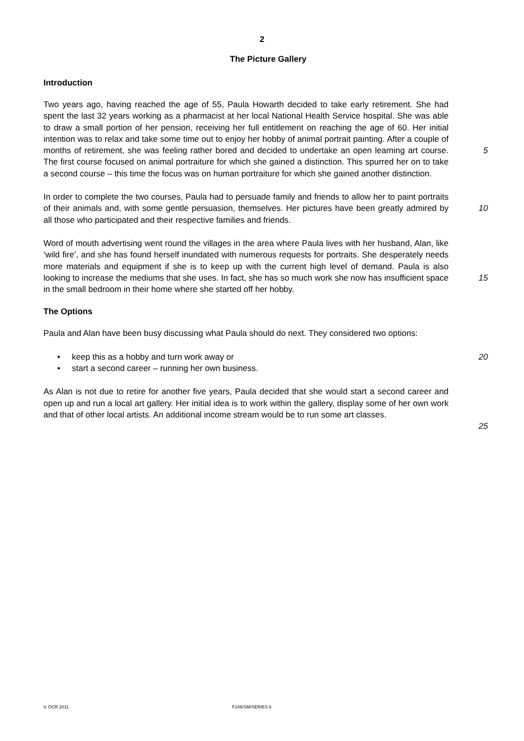2
The Picture Gallery
Introduction
Two years ago, having reached the age of 55, Paula Howarth decided to take early retirement. She had spent the last 32 years working as a pharmacist at her local National Health Service hospital. She was able to draw a small portion of her pension, receiving her full entitlement on reaching the age of 60. Her initial intention was to relax and take some time out to enjoy her hobby of animal portrait painting. After a couple of months of retirement, she was feeling rather bored and decided to undertake an open learning art course. The first course focused on animal portraiture for which she gained a distinction. This spurred her on to take a second course – this time the focus was on human portraiture for which she gained another distinction.
5
In order to complete the two courses, Paula had to persuade family and friends to allow her to paint portraits of their animals and, with some gentle persuasion, themselves. Her pictures have been greatly admired by all those who participated and their respective families and friends.
10
Word of mouth advertising went round the villages in the area where Paula lives with her husband, Alan, like ‘wild fire’, and she has found herself inundated with numerous requests for portraits. She desperately needs more materials and equipment if she is to keep up with the current high level of demand. Paula is also looking to increase the mediums that she uses. In fact, she has so much work she now has insufficient space in the small bedroom in their home where she started off her hobby.
15
The Options
Paula and Alan have been busy discussing what Paula should do next. They considered two options:
• keep this as a hobby and turn work away or
• start a second career – running her own business.
20
As Alan is not due to retire for another five years, Paula decided that she would start a second career and open up and run a local art gallery. Her initial idea is to work within the gallery, display some of her own work and that of other local artists. An additional income stream would be to run some art classes.
25
© OCR 2011 F246/SM/SERIES 6